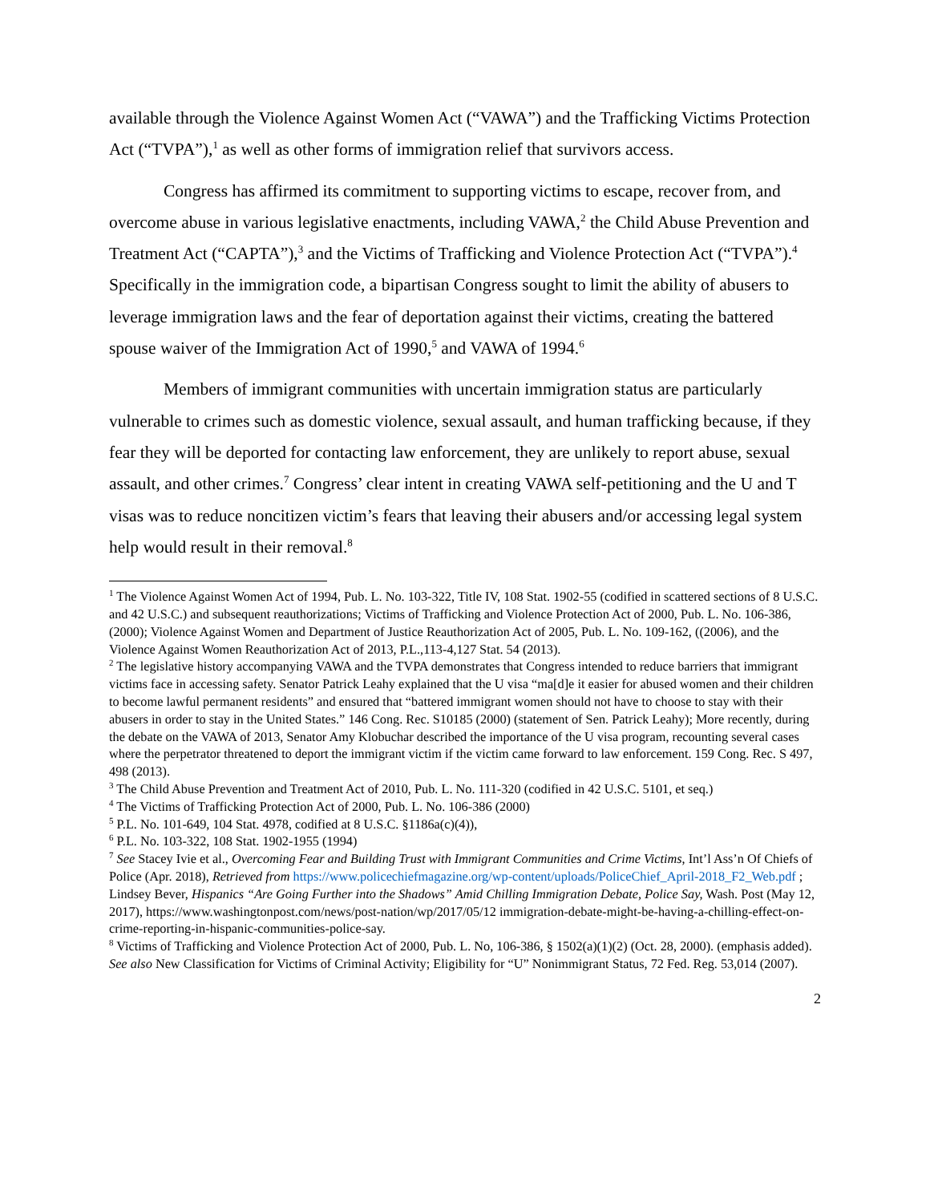available through the Violence Against Women Act (“VAWA”) and the Trafficking Victims Protection Act (“TVPA”),<sup>1</sup> as well as other forms of immigration relief that survivors access.
Congress has affirmed its commitment to supporting victims to escape, recover from, and overcome abuse in various legislative enactments, including VAWA,<sup>2</sup> the Child Abuse Prevention and Treatment Act (“CAPTA”),<sup>3</sup> and the Victims of Trafficking and Violence Protection Act (“TVPA”).<sup>4</sup> Specifically in the immigration code, a bipartisan Congress sought to limit the ability of abusers to leverage immigration laws and the fear of deportation against their victims, creating the battered spouse waiver of the Immigration Act of 1990,<sup>5</sup> and VAWA of 1994.<sup>6</sup>
Members of immigrant communities with uncertain immigration status are particularly vulnerable to crimes such as domestic violence, sexual assault, and human trafficking because, if they fear they will be deported for contacting law enforcement, they are unlikely to report abuse, sexual assault, and other crimes.<sup>7</sup> Congress’ clear intent in creating VAWA self-petitioning and the U and T visas was to reduce noncitizen victim’s fears that leaving their abusers and/or accessing legal system help would result in their removal.<sup>8</sup>
<sup>1</sup> The Violence Against Women Act of 1994, Pub. L. No. 103-322, Title IV, 108 Stat. 1902-55 (codified in scattered sections of 8 U.S.C. and 42 U.S.C.) and subsequent reauthorizations; Victims of Trafficking and Violence Protection Act of 2000, Pub. L. No. 106-386, (2000); Violence Against Women and Department of Justice Reauthorization Act of 2005, Pub. L. No. 109-162, ((2006), and the Violence Against Women Reauthorization Act of 2013, P.L.,113-4,127 Stat. 54 (2013).
<sup>2</sup> The legislative history accompanying VAWA and the TVPA demonstrates that Congress intended to reduce barriers that immigrant victims face in accessing safety. Senator Patrick Leahy explained that the U visa “ma[d]e it easier for abused women and their children to become lawful permanent residents” and ensured that “battered immigrant women should not have to choose to stay with their abusers in order to stay in the United States.” 146 Cong. Rec. S10185 (2000) (statement of Sen. Patrick Leahy); More recently, during the debate on the VAWA of 2013, Senator Amy Klobuchar described the importance of the U visa program, recounting several cases where the perpetrator threatened to deport the immigrant victim if the victim came forward to law enforcement. 159 Cong. Rec. S 497, 498 (2013).
<sup>3</sup> The Child Abuse Prevention and Treatment Act of 2010, Pub. L. No. 111-320 (codified in 42 U.S.C. 5101, et seq.)
<sup>4</sup> The Victims of Trafficking Protection Act of 2000, Pub. L. No. 106-386 (2000)
<sup>5</sup> P.L. No. 101-649, 104 Stat. 4978, codified at 8 U.S.C. §1186a(c)(4)),
<sup>6</sup> P.L. No. 103-322, 108 Stat. 1902-1955 (1994)
<sup>7</sup> See Stacey Ivie et al., Overcoming Fear and Building Trust with Immigrant Communities and Crime Victims, Int’l Ass’n Of Chiefs of Police (Apr. 2018), Retrieved from https://www.policechiefmagazine.org/wp-content/uploads/PoliceChief_April-2018_F2_Web.pdf ; Lindsey Bever, Hispanics “Are Going Further into the Shadows” Amid Chilling Immigration Debate, Police Say, Wash. Post (May 12, 2017), https://www.washingtonpost.com/news/post-nation/wp/2017/05/12 immigration-debate-might-be-having-a-chilling-effect-on-crime-reporting-in-hispanic-communities-police-say.
<sup>8</sup> Victims of Trafficking and Violence Protection Act of 2000, Pub. L. No, 106-386, § 1502(a)(1)(2) (Oct. 28, 2000). (emphasis added). See also New Classification for Victims of Criminal Activity; Eligibility for “U” Nonimmigrant Status, 72 Fed. Reg. 53,014 (2007).
2